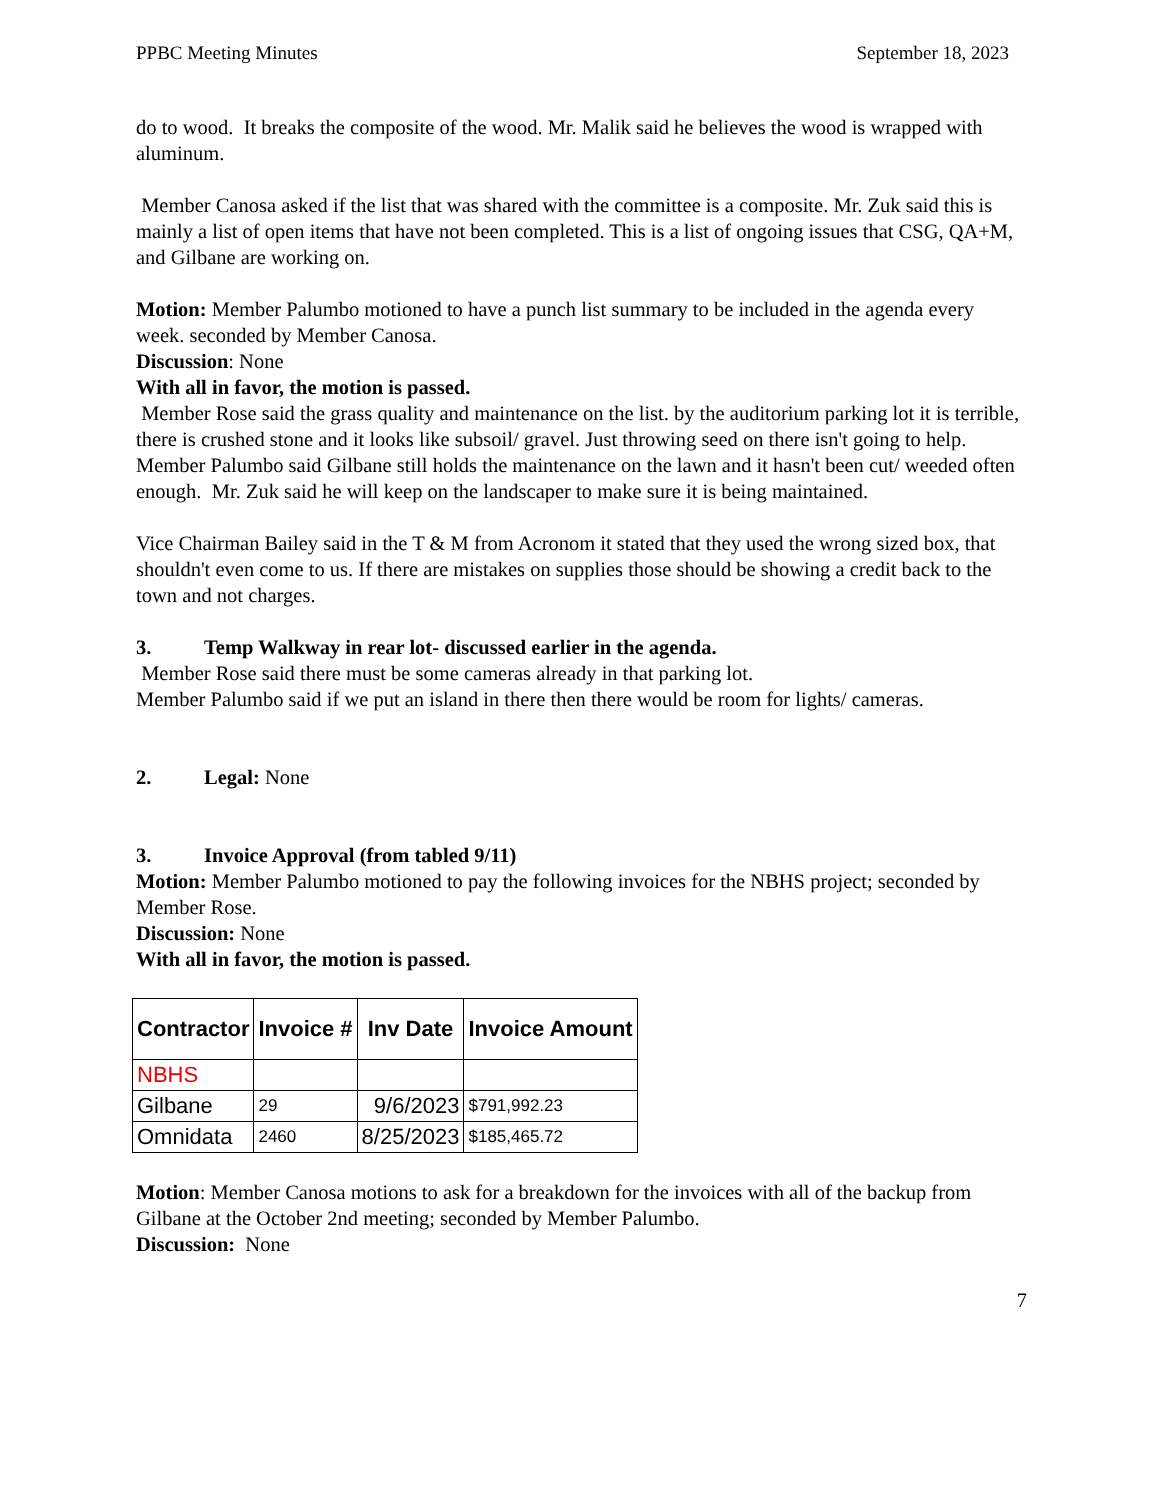PPBC Meeting Minutes September 18, 2023
do to wood. It breaks the composite of the wood. Mr. Malik said he believes the wood is wrapped with aluminum.
Member Canosa asked if the list that was shared with the committee is a composite. Mr. Zuk said this is mainly a list of open items that have not been completed. This is a list of ongoing issues that CSG, QA+M, and Gilbane are working on.
Motion: Member Palumbo motioned to have a punch list summary to be included in the agenda every week. seconded by Member Canosa.
Discussion: None
With all in favor, the motion is passed.
Member Rose said the grass quality and maintenance on the list. by the auditorium parking lot it is terrible, there is crushed stone and it looks like subsoil/ gravel. Just throwing seed on there isn't going to help.
Member Palumbo said Gilbane still holds the maintenance on the lawn and it hasn't been cut/ weeded often enough. Mr. Zuk said he will keep on the landscaper to make sure it is being maintained.
Vice Chairman Bailey said in the T & M from Acronom it stated that they used the wrong sized box, that shouldn't even come to us. If there are mistakes on supplies those should be showing a credit back to the town and not charges.
3. Temp Walkway in rear lot- discussed earlier in the agenda.
Member Rose said there must be some cameras already in that parking lot.
Member Palumbo said if we put an island in there then there would be room for lights/ cameras.
2. Legal: None
3. Invoice Approval (from tabled 9/11)
Motion: Member Palumbo motioned to pay the following invoices for the NBHS project; seconded by Member Rose.
Discussion: None
With all in favor, the motion is passed.
| Contractor | Invoice # | Inv Date | Invoice Amount |
| --- | --- | --- | --- |
| NBHS | | | |
| Gilbane | 29 | 9/6/2023 | $791,992.23 |
| Omnidata | 2460 | 8/25/2023 | $185,465.72 |
Motion: Member Canosa motions to ask for a breakdown for the invoices with all of the backup from Gilbane at the October 2nd meeting; seconded by Member Palumbo.
Discussion: None
7